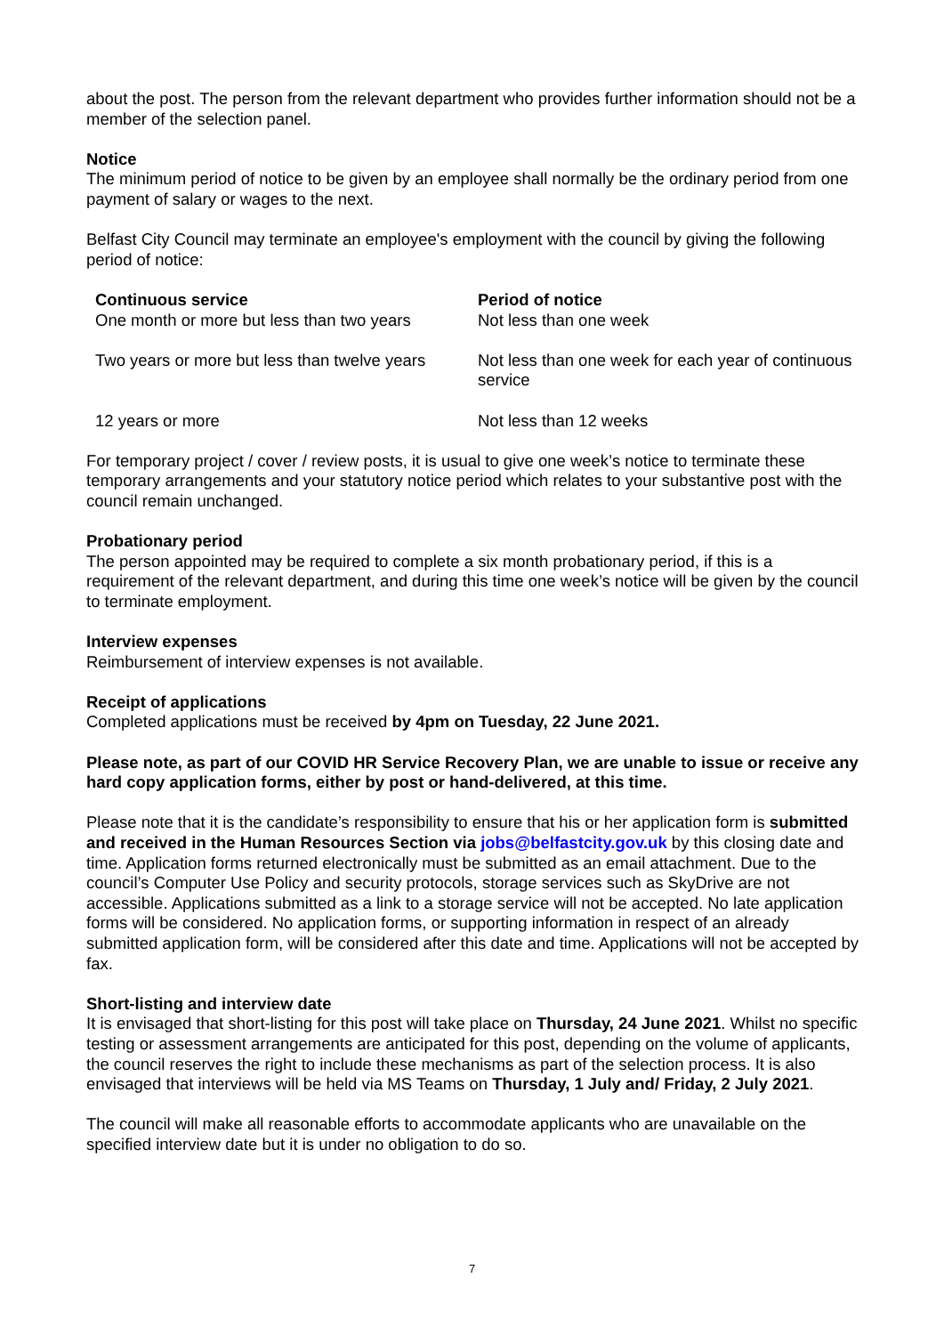about the post. The person from the relevant department who provides further information should not be a member of the selection panel.
Notice
The minimum period of notice to be given by an employee shall normally be the ordinary period from one payment of salary or wages to the next.
Belfast City Council may terminate an employee's employment with the council by giving the following period of notice:
| Continuous service | Period of notice |
| --- | --- |
| One month or more but less than two years | Not less than one week |
| Two years or more but less than twelve years | Not less than one week for each year of continuous service |
| 12 years or more | Not less than 12 weeks |
For temporary project / cover / review posts, it is usual to give one week’s notice to terminate these temporary arrangements and your statutory notice period which relates to your substantive post with the council remain unchanged.
Probationary period
The person appointed may be required to complete a six month probationary period, if this is a requirement of the relevant department, and during this time one week’s notice will be given by the council to terminate employment.
Interview expenses
Reimbursement of interview expenses is not available.
Receipt of applications
Completed applications must be received by 4pm on Tuesday, 22 June 2021.
Please note, as part of our COVID HR Service Recovery Plan, we are unable to issue or receive any hard copy application forms, either by post or hand-delivered, at this time.
Please note that it is the candidate’s responsibility to ensure that his or her application form is submitted and received in the Human Resources Section via jobs@belfastcity.gov.uk by this closing date and time. Application forms returned electronically must be submitted as an email attachment. Due to the council’s Computer Use Policy and security protocols, storage services such as SkyDrive are not accessible. Applications submitted as a link to a storage service will not be accepted. No late application forms will be considered. No application forms, or supporting information in respect of an already submitted application form, will be considered after this date and time. Applications will not be accepted by fax.
Short-listing and interview date
It is envisaged that short-listing for this post will take place on Thursday, 24 June 2021. Whilst no specific testing or assessment arrangements are anticipated for this post, depending on the volume of applicants, the council reserves the right to include these mechanisms as part of the selection process. It is also envisaged that interviews will be held via MS Teams on Thursday, 1 July and/ Friday, 2 July 2021.
The council will make all reasonable efforts to accommodate applicants who are unavailable on the specified interview date but it is under no obligation to do so.
7